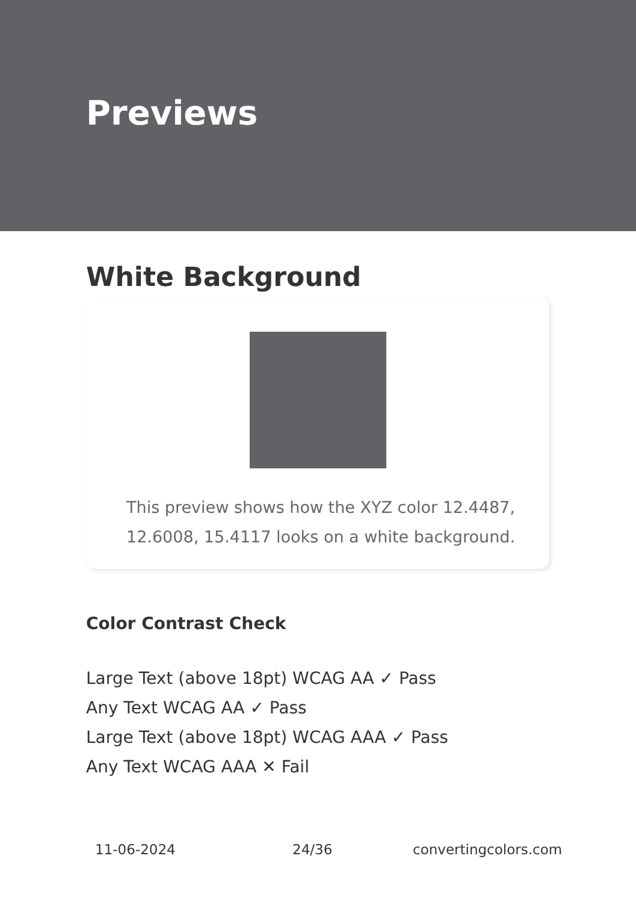Previews
White Background
This preview shows how the XYZ color 12.4487, 12.6008, 15.4117 looks on a white background.
Color Contrast Check
Large Text (above 18pt) WCAG AA ✓ Pass
Any Text WCAG AA ✓ Pass
Large Text (above 18pt) WCAG AAA ✓ Pass
Any Text WCAG AAA ✕ Fail
11-06-2024 24/36 convertingcolors.com